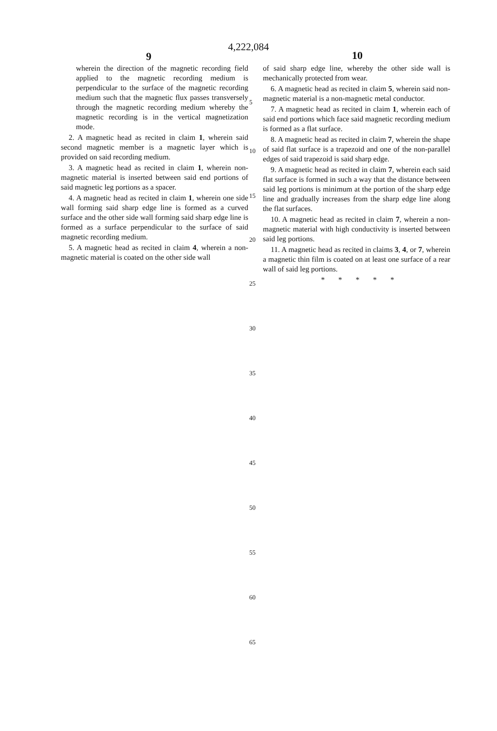4,222,084
9 10
wherein the direction of the magnetic recording field applied to the magnetic recording medium is perpendicular to the surface of the magnetic recording medium such that the magnetic flux passes transversely through the magnetic recording medium whereby the magnetic recording is in the vertical magnetization mode.
2. A magnetic head as recited in claim 1, wherein said second magnetic member is a magnetic layer which is provided on said recording medium.
3. A magnetic head as recited in claim 1, wherein non-magnetic material is inserted between said end portions of said magnetic leg portions as a spacer.
4. A magnetic head as recited in claim 1, wherein one side wall forming said sharp edge line is formed as a curved surface and the other side wall forming said sharp edge line is formed as a surface perpendicular to the surface of said magnetic recording medium.
5. A magnetic head as recited in claim 4, wherein a non-magnetic material is coated on the other side wall
of said sharp edge line, whereby the other side wall is mechanically protected from wear.
6. A magnetic head as recited in claim 5, wherein said non-magnetic material is a non-magnetic metal conductor.
7. A magnetic head as recited in claim 1, wherein each of said end portions which face said magnetic recording medium is formed as a flat surface.
8. A magnetic head as recited in claim 7, wherein the shape of said flat surface is a trapezoid and one of the non-parallel edges of said trapezoid is said sharp edge.
9. A magnetic head as recited in claim 7, wherein each said flat surface is formed in such a way that the distance between said leg portions is minimum at the portion of the sharp edge line and gradually increases from the sharp edge line along the flat surfaces.
10. A magnetic head as recited in claim 7, wherein a non-magnetic material with high conductivity is inserted between said leg portions.
11. A magnetic head as recited in claims 3, 4, or 7, wherein a magnetic thin film is coated on at least one surface of a rear wall of said leg portions.
* * * * *
5
10
15
20
25
30
35
40
45
50
55
60
65